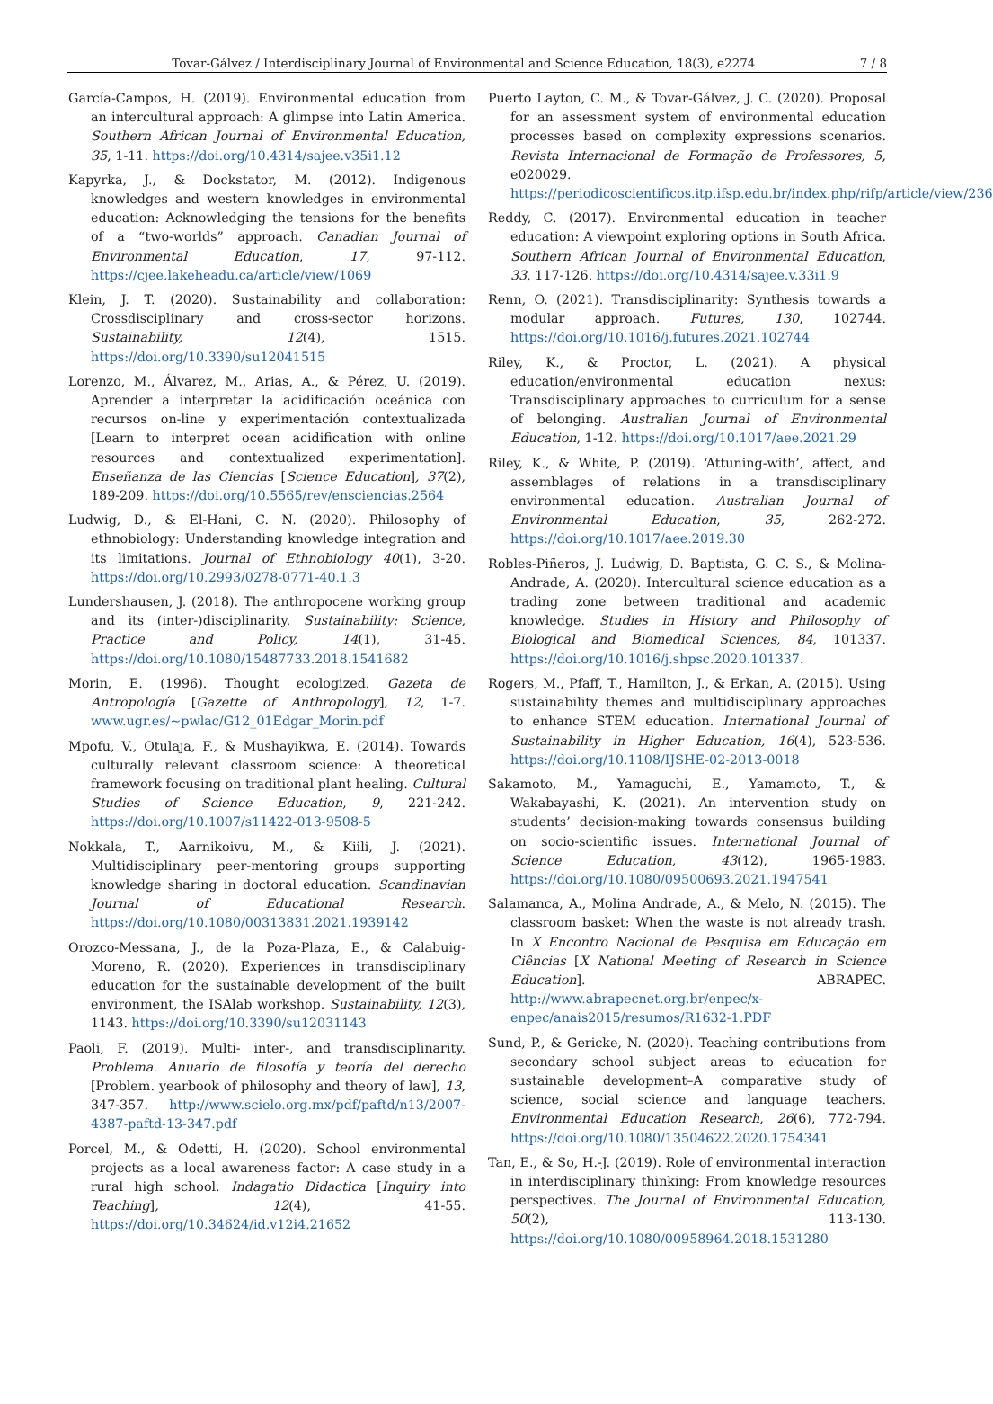Tovar-Gálvez / Interdisciplinary Journal of Environmental and Science Education, 18(3), e2274 7 / 8
García-Campos, H. (2019). Environmental education from an intercultural approach: A glimpse into Latin America. Southern African Journal of Environmental Education, 35, 1-11. https://doi.org/10.4314/sajee.v35i1.12
Kapyrka, J., & Dockstator, M. (2012). Indigenous knowledges and western knowledges in environmental education: Acknowledging the tensions for the benefits of a “two-worlds” approach. Canadian Journal of Environmental Education, 17, 97-112. https://cjee.lakeheadu.ca/article/view/1069
Klein, J. T. (2020). Sustainability and collaboration: Crossdisciplinary and cross-sector horizons. Sustainability, 12(4), 1515. https://doi.org/10.3390/su12041515
Lorenzo, M., Álvarez, M., Arias, A., & Pérez, U. (2019). Aprender a interpretar la acidificación oceánica con recursos on-line y experimentación contextualizada [Learn to interpret ocean acidification with online resources and contextualized experimentation]. Enseñanza de las Ciencias [Science Education], 37(2), 189-209. https://doi.org/10.5565/rev/ensciencias.2564
Ludwig, D., & El-Hani, C. N. (2020). Philosophy of ethnobiology: Understanding knowledge integration and its limitations. Journal of Ethnobiology 40(1), 3-20. https://doi.org/10.2993/0278-0771-40.1.3
Lundershausen, J. (2018). The anthropocene working group and its (inter-)disciplinarity. Sustainability: Science, Practice and Policy, 14(1), 31-45. https://doi.org/10.1080/15487733.2018.1541682
Morin, E. (1996). Thought ecologized. Gazeta de Antropología [Gazette of Anthropology], 12, 1-7. www.ugr.es/~pwlac/G12_01Edgar_Morin.pdf
Mpofu, V., Otulaja, F., & Mushayikwa, E. (2014). Towards culturally relevant classroom science: A theoretical framework focusing on traditional plant healing. Cultural Studies of Science Education, 9, 221-242. https://doi.org/10.1007/s11422-013-9508-5
Nokkala, T., Aarnikoivu, M., & Kiili, J. (2021). Multidisciplinary peer-mentoring groups supporting knowledge sharing in doctoral education. Scandinavian Journal of Educational Research. https://doi.org/10.1080/00313831.2021.1939142
Orozco-Messana, J., de la Poza-Plaza, E., & Calabuig-Moreno, R. (2020). Experiences in transdisciplinary education for the sustainable development of the built environment, the ISAlab workshop. Sustainability, 12(3), 1143. https://doi.org/10.3390/su12031143
Paoli, F. (2019). Multi- inter-, and transdisciplinarity. Problema. Anuario de filosofía y teoría del derecho [Problem. yearbook of philosophy and theory of law], 13, 347-357. http://www.scielo.org.mx/pdf/paftd/n13/2007-4387-paftd-13-347.pdf
Porcel, M., & Odetti, H. (2020). School environmental projects as a local awareness factor: A case study in a rural high school. Indagatio Didactica [Inquiry into Teaching], 12(4), 41-55. https://doi.org/10.34624/id.v12i4.21652
Puerto Layton, C. M., & Tovar-Gálvez, J. C. (2020). Proposal for an assessment system of environmental education processes based on complexity expressions scenarios. Revista Internacional de Formação de Professores, 5, e020029. https://periodicoscientificos.itp.ifsp.edu.br/index.php/rifp/article/view/236
Reddy, C. (2017). Environmental education in teacher education: A viewpoint exploring options in South Africa. Southern African Journal of Environmental Education, 33, 117-126. https://doi.org/10.4314/sajee.v.33i1.9
Renn, O. (2021). Transdisciplinarity: Synthesis towards a modular approach. Futures, 130, 102744. https://doi.org/10.1016/j.futures.2021.102744
Riley, K., & Proctor, L. (2021). A physical education/environmental education nexus: Transdisciplinary approaches to curriculum for a sense of belonging. Australian Journal of Environmental Education, 1-12. https://doi.org/10.1017/aee.2021.29
Riley, K., & White, P. (2019). ‘Attuning-with’, affect, and assemblages of relations in a transdisciplinary environmental education. Australian Journal of Environmental Education, 35, 262-272. https://doi.org/10.1017/aee.2019.30
Robles-Piñeros, J. Ludwig, D. Baptista, G. C. S., & Molina-Andrade, A. (2020). Intercultural science education as a trading zone between traditional and academic knowledge. Studies in History and Philosophy of Biological and Biomedical Sciences, 84, 101337. https://doi.org/10.1016/j.shpsc.2020.101337.
Rogers, M., Pfaff, T., Hamilton, J., & Erkan, A. (2015). Using sustainability themes and multidisciplinary approaches to enhance STEM education. International Journal of Sustainability in Higher Education, 16(4), 523-536. https://doi.org/10.1108/IJSHE-02-2013-0018
Sakamoto, M., Yamaguchi, E., Yamamoto, T., & Wakabayashi, K. (2021). An intervention study on students’ decision-making towards consensus building on socio-scientific issues. International Journal of Science Education, 43(12), 1965-1983. https://doi.org/10.1080/09500693.2021.1947541
Salamanca, A., Molina Andrade, A., & Melo, N. (2015). The classroom basket: When the waste is not already trash. In X Encontro Nacional de Pesquisa em Educação em Ciências [X National Meeting of Research in Science Education]. ABRAPEC. http://www.abrapecnet.org.br/enpec/x-enpec/anais2015/resumos/R1632-1.PDF
Sund, P., & Gericke, N. (2020). Teaching contributions from secondary school subject areas to education for sustainable development–A comparative study of science, social science and language teachers. Environmental Education Research, 26(6), 772-794. https://doi.org/10.1080/13504622.2020.1754341
Tan, E., & So, H.-J. (2019). Role of environmental interaction in interdisciplinary thinking: From knowledge resources perspectives. The Journal of Environmental Education, 50(2), 113-130. https://doi.org/10.1080/00958964.2018.1531280